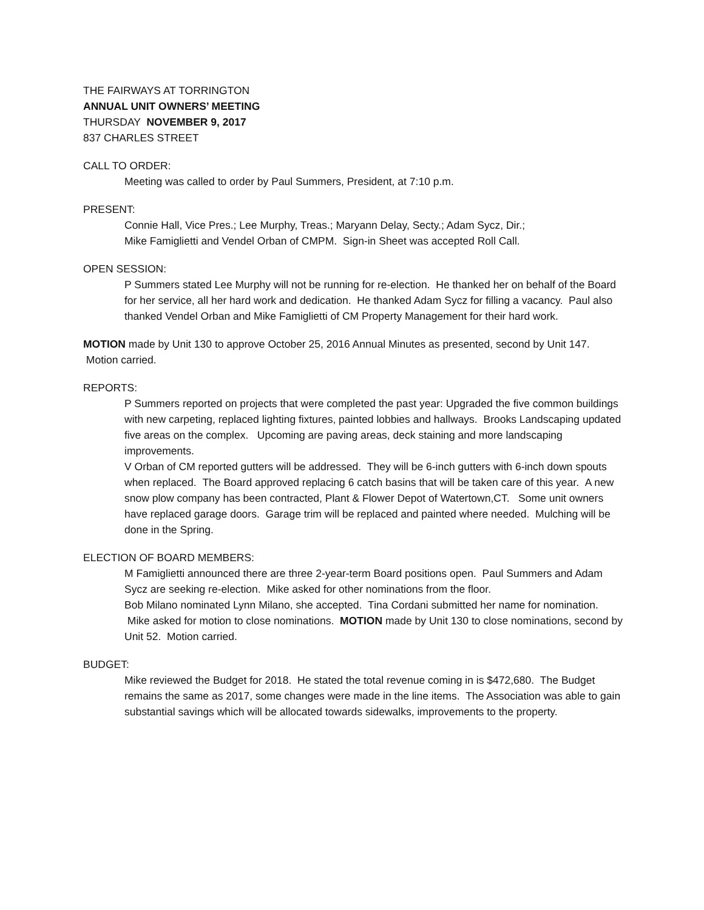THE FAIRWAYS AT TORRINGTON
ANNUAL UNIT OWNERS’ MEETING
THURSDAY NOVEMBER 9, 2017
837 CHARLES STREET
CALL TO ORDER:
Meeting was called to order by Paul Summers, President, at 7:10 p.m.
PRESENT:
Connie Hall, Vice Pres.; Lee Murphy, Treas.; Maryann Delay, Secty.; Adam Sycz, Dir.;
Mike Famiglietti and Vendel Orban of CMPM. Sign-in Sheet was accepted Roll Call.
OPEN SESSION:
P Summers stated Lee Murphy will not be running for re-election. He thanked her on behalf of the Board for her service, all her hard work and dedication. He thanked Adam Sycz for filling a vacancy. Paul also thanked Vendel Orban and Mike Famiglietti of CM Property Management for their hard work.
MOTION made by Unit 130 to approve October 25, 2016 Annual Minutes as presented, second by Unit 147. Motion carried.
REPORTS:
P Summers reported on projects that were completed the past year: Upgraded the five common buildings with new carpeting, replaced lighting fixtures, painted lobbies and hallways. Brooks Landscaping updated five areas on the complex. Upcoming are paving areas, deck staining and more landscaping improvements.
V Orban of CM reported gutters will be addressed. They will be 6-inch gutters with 6-inch down spouts when replaced. The Board approved replacing 6 catch basins that will be taken care of this year. A new snow plow company has been contracted, Plant & Flower Depot of Watertown,CT. Some unit owners have replaced garage doors. Garage trim will be replaced and painted where needed. Mulching will be done in the Spring.
ELECTION OF BOARD MEMBERS:
M Famiglietti announced there are three 2-year-term Board positions open. Paul Summers and Adam Sycz are seeking re-election. Mike asked for other nominations from the floor.
Bob Milano nominated Lynn Milano, she accepted. Tina Cordani submitted her name for nomination. Mike asked for motion to close nominations. MOTION made by Unit 130 to close nominations, second by Unit 52. Motion carried.
BUDGET:
Mike reviewed the Budget for 2018. He stated the total revenue coming in is $472,680. The Budget remains the same as 2017, some changes were made in the line items. The Association was able to gain substantial savings which will be allocated towards sidewalks, improvements to the property.